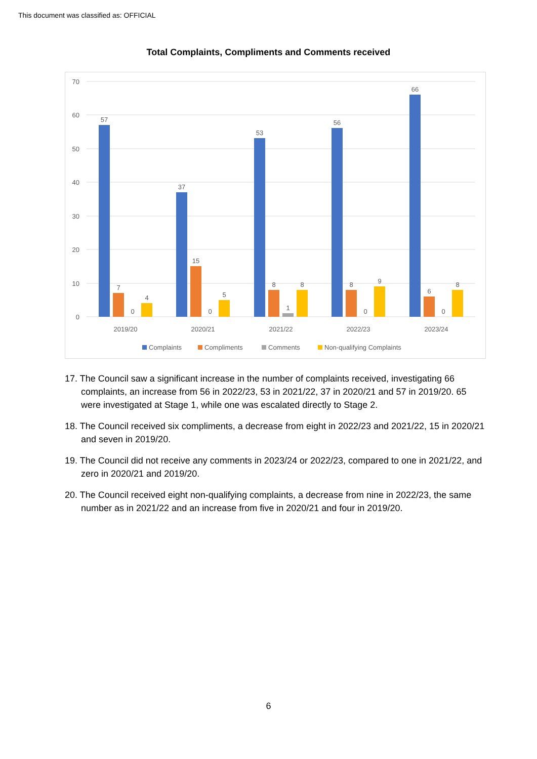This document was classified as: OFFICIAL
Total Complaints, Compliments and Comments received
70
60
50
40
30
20
10
0
57
7
0
4
37
15
0
5
53
8
1
8
56
8
0
9
66
6
0
8
2019/20
2020/21
2021/22
2022/23
2023/24
Complaints
Compliments
Comments
Non-qualifying Complaints
17. The Council saw a significant increase in the number of complaints received, investigating 66 complaints, an increase from 56 in 2022/23, 53 in 2021/22, 37 in 2020/21 and 57 in 2019/20. 65 were investigated at Stage 1, while one was escalated directly to Stage 2.
18. The Council received six compliments, a decrease from eight in 2022/23 and 2021/22, 15 in 2020/21 and seven in 2019/20.
19. The Council did not receive any comments in 2023/24 or 2022/23, compared to one in 2021/22, and zero in 2020/21 and 2019/20.
20. The Council received eight non-qualifying complaints, a decrease from nine in 2022/23, the same number as in 2021/22 and an increase from five in 2020/21 and four in 2019/20.
6